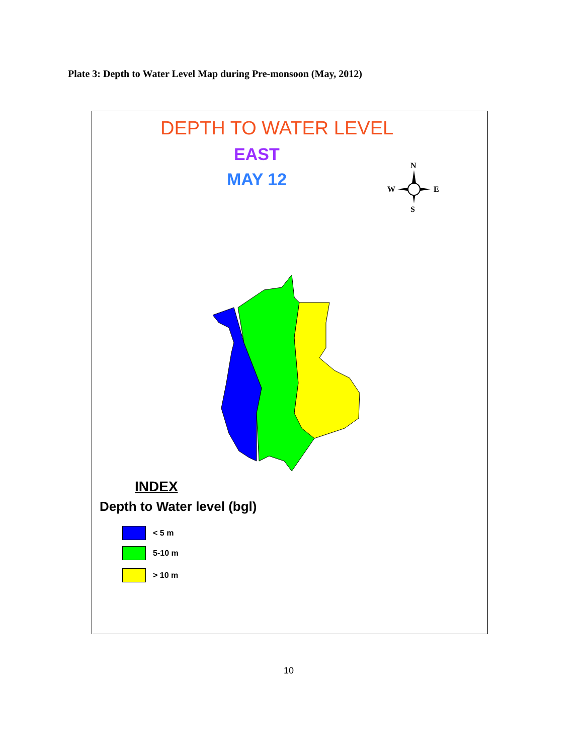Plate 3: Depth to Water Level Map during Pre-monsoon (May, 2012)
DEPTH TO WATER LEVEL
EAST
MAY 12
N
S
W
E
INDEX
Depth to Water level (bgl)
< 5 m
5-10 m
> 10 m
10